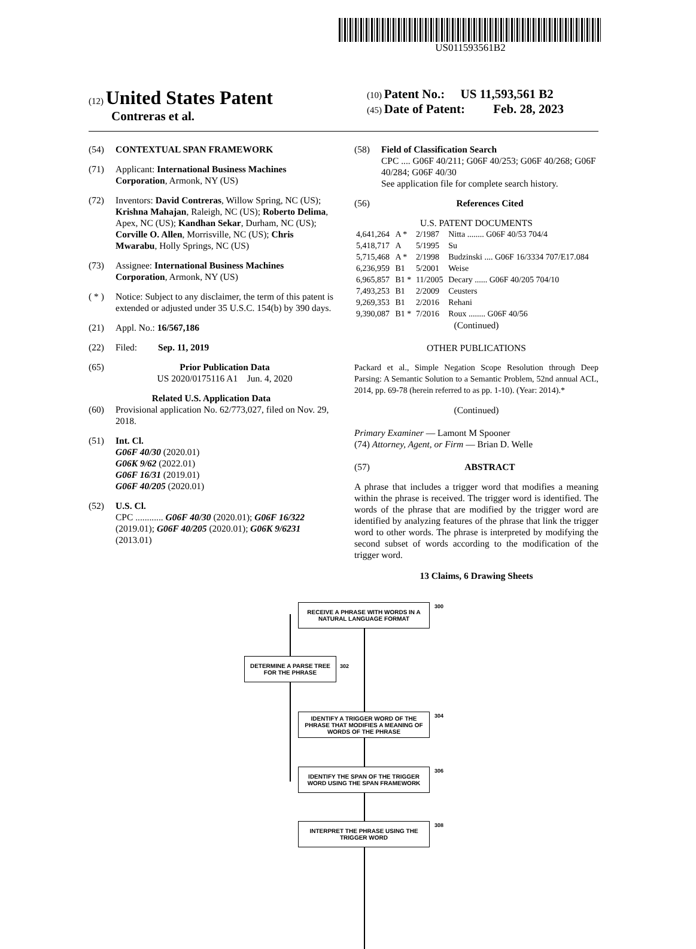US011593561B2
(12) United States Patent
Contreras et al.
(10) Patent No.: US 11,593,561 B2
(45) Date of Patent: Feb. 28, 2023
(54) CONTEXTUAL SPAN FRAMEWORK
(71) Applicant: International Business Machines Corporation, Armonk, NY (US)
(72) Inventors: David Contreras, Willow Spring, NC (US); Krishna Mahajan, Raleigh, NC (US); Roberto Delima, Apex, NC (US); Kandhan Sekar, Durham, NC (US); Corville O. Allen, Morrisville, NC (US); Chris Mwarabu, Holly Springs, NC (US)
(73) Assignee: International Business Machines Corporation, Armonk, NY (US)
( * ) Notice: Subject to any disclaimer, the term of this patent is extended or adjusted under 35 U.S.C. 154(b) by 390 days.
(21) Appl. No.: 16/567,186
(22) Filed: Sep. 11, 2019
(65) Prior Publication Data
US 2020/0175116 A1 Jun. 4, 2020
Related U.S. Application Data
(60) Provisional application No. 62/773,027, filed on Nov. 29, 2018.
(51) Int. Cl.
G06F 40/30 (2020.01)
G06K 9/62 (2022.01)
G06F 16/31 (2019.01)
G06F 40/205 (2020.01)
(52) U.S. Cl.
CPC ............ G06F 40/30 (2020.01); G06F 16/322 (2019.01); G06F 40/205 (2020.01); G06K 9/6231 (2013.01)
(58) Field of Classification Search
CPC .... G06F 40/211; G06F 40/253; G06F 40/268; G06F 40/284; G06F 40/30
See application file for complete search history.
(56) References Cited
U.S. PATENT DOCUMENTS
| 4,641,264 | A * | 2/1987 | Nitta ........ G06F 40/53 704/4 |
| 5,418,717 | A | 5/1995 | Su |
| 5,715,468 | A * | 2/1998 | Budzinski .... G06F 16/3334 707/E17.084 |
| 6,236,959 | B1 | 5/2001 | Weise |
| 6,965,857 | B1 * | 11/2005 | Decary ...... G06F 40/205 704/10 |
| 7,493,253 | B1 | 2/2009 | Ceusters |
| 9,269,353 | B1 | 2/2016 | Rehani |
| 9,390,087 | B1 * | 7/2016 | Roux ........ G06F 40/56 |
(Continued)
OTHER PUBLICATIONS
Packard et al., Simple Negation Scope Resolution through Deep Parsing: A Semantic Solution to a Semantic Problem, 52nd annual ACL, 2014, pp. 69-78 (herein referred to as pp. 1-10). (Year: 2014).*
(Continued)
Primary Examiner — Lamont M Spooner
(74) Attorney, Agent, or Firm — Brian D. Welle
(57) ABSTRACT
A phrase that includes a trigger word that modifies a meaning within the phrase is received. The trigger word is identified. The words of the phrase that are modified by the trigger word are identified by analyzing features of the phrase that link the trigger word to other words. The phrase is interpreted by modifying the second subset of words according to the modification of the trigger word.
13 Claims, 6 Drawing Sheets
RECEIVE A PHRASE WITH WORDS IN A NATURAL LANGUAGE FORMAT
300
DETERMINE A PARSE TREE FOR THE PHRASE
302
IDENTIFY A TRIGGER WORD OF THE PHRASE THAT MODIFIES A MEANING OF WORDS OF THE PHRASE
304
IDENTIFY THE SPAN OF THE TRIGGER WORD USING THE SPAN FRAMEWORK
306
INTERPRET THE PHRASE USING THE TRIGGER WORD
308